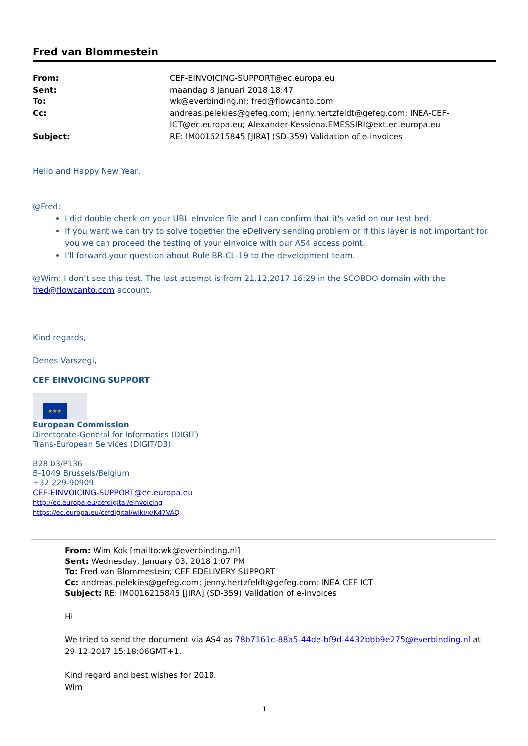Fred van Blommestein
| From: | CEF-EINVOICING-SUPPORT@ec.europa.eu |
| Sent: | maandag 8 januari 2018 18:47 |
| To: | wk@everbinding.nl; fred@flowcanto.com |
| Cc: | andreas.pelekies@gefeg.com; jenny.hertzfeldt@gefeg.com; INEA-CEF- ICT@ec.europa.eu; Alexander-Kessiena.EMESSIRI@ext.ec.europa.eu |
| Subject: | RE: IM0016215845 [JIRA] (SD-359) Validation of e-invoices |
Hello and Happy New Year,
@Fred:
I did double check on your UBL eInvoice file and I can confirm that it's valid on our test bed.
If you want we can try to solve together the eDelivery sending problem or if this layer is not important for you we can proceed the testing of your eInvoice with our AS4 access point.
I'll forward your question about Rule BR-CL-19 to the development team.
@Wim: I don’t see this test. The last attempt is from 21.12.2017 16:29 in the SCOBDO domain with the fred@flowcanto.com account.
Kind regards,
Denes Varszegi,
CEF EINVOICING SUPPORT
★★★
European Commission
Directorate-General for Informatics (DIGIT)
Trans-European Services (DIGIT/D3)
B28 03/P136
B-1049 Brussels/Belgium
+32 229-90909
CEF-EINVOICING-SUPPORT@ec.europa.eu
http://ec.europa.eu/cefdigital/einvoicing
https://ec.europa.eu/cefdigital/wiki/x/K47VAQ
From: Wim Kok [mailto:wk@everbinding.nl]
Sent: Wednesday, January 03, 2018 1:07 PM
To: Fred van Blommestein; CEF EDELIVERY SUPPORT
Cc: andreas.pelekies@gefeg.com; jenny.hertzfeldt@gefeg.com; INEA CEF ICT
Subject: RE: IM0016215845 [JIRA] (SD-359) Validation of e-invoices
Hi
We tried to send the document via AS4 as 78b7161c-88a5-44de-bf9d-4432bbb9e275@everbinding.nl at 29-12-2017 15:18:06GMT+1.
Kind regard and best wishes for 2018.
Wim
1